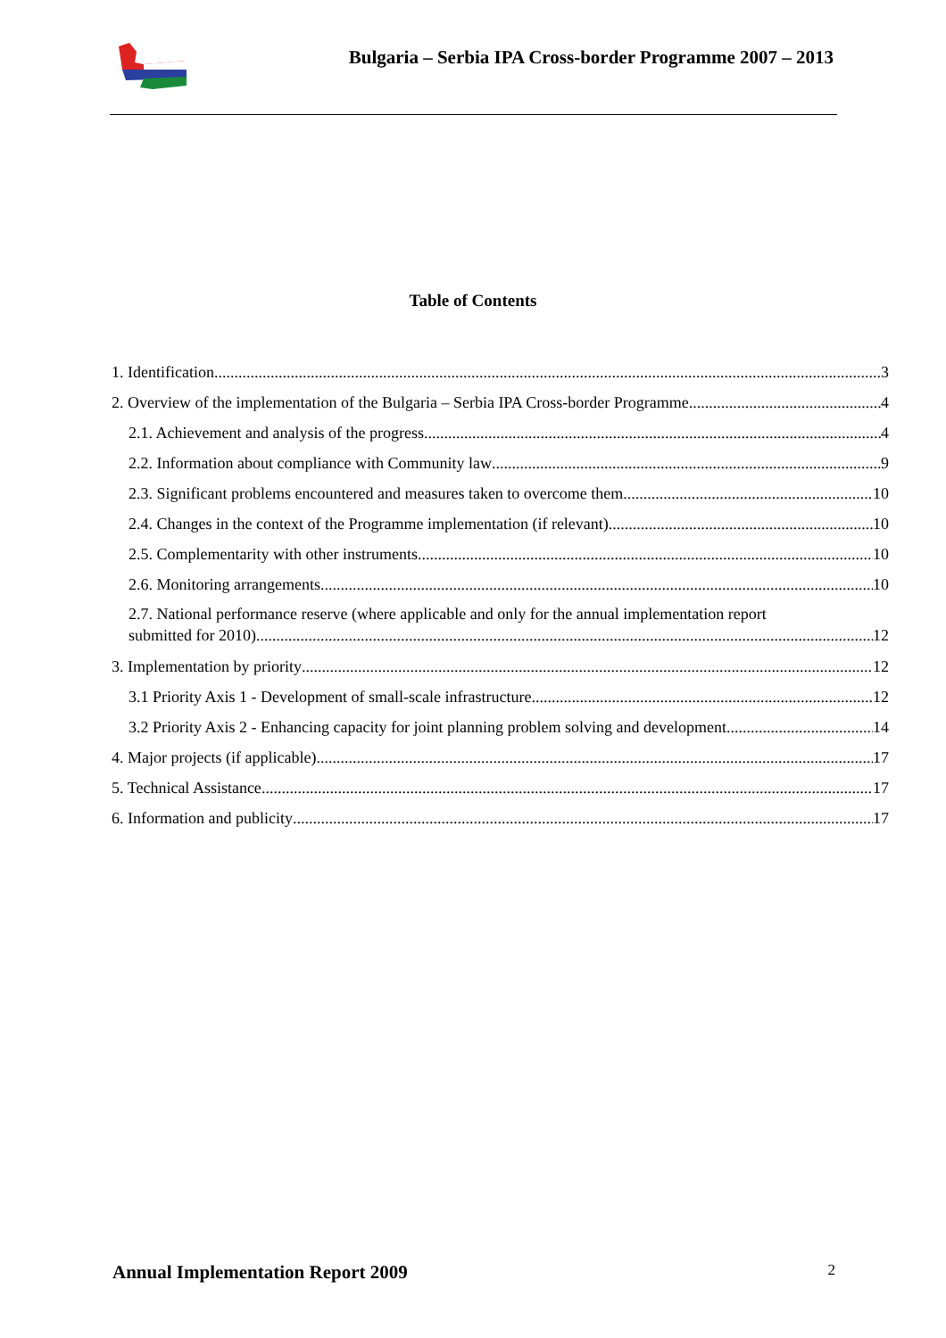Bulgaria – Serbia IPA Cross-border Programme 2007 – 2013
Table of Contents
1. Identification 3
2. Overview of the implementation of the Bulgaria – Serbia IPA Cross-border Programme 4
2.1. Achievement and analysis of the progress 4
2.2. Information about compliance with Community law 9
2.3. Significant problems encountered and measures taken to overcome them 10
2.4. Changes in the context of the Programme implementation (if relevant) 10
2.5. Complementarity with other instruments 10
2.6. Monitoring arrangements 10
2.7. National performance reserve (where applicable and only for the annual implementation report
submitted for 2010) 12
3. Implementation by priority 12
3.1 Priority Axis 1 - Development of small-scale infrastructure 12
3.2 Priority Axis 2 - Enhancing capacity for joint planning problem solving and development 14
4. Major projects (if applicable) 17
5. Technical Assistance 17
6. Information and publicity 17
Annual Implementation Report 2009 2